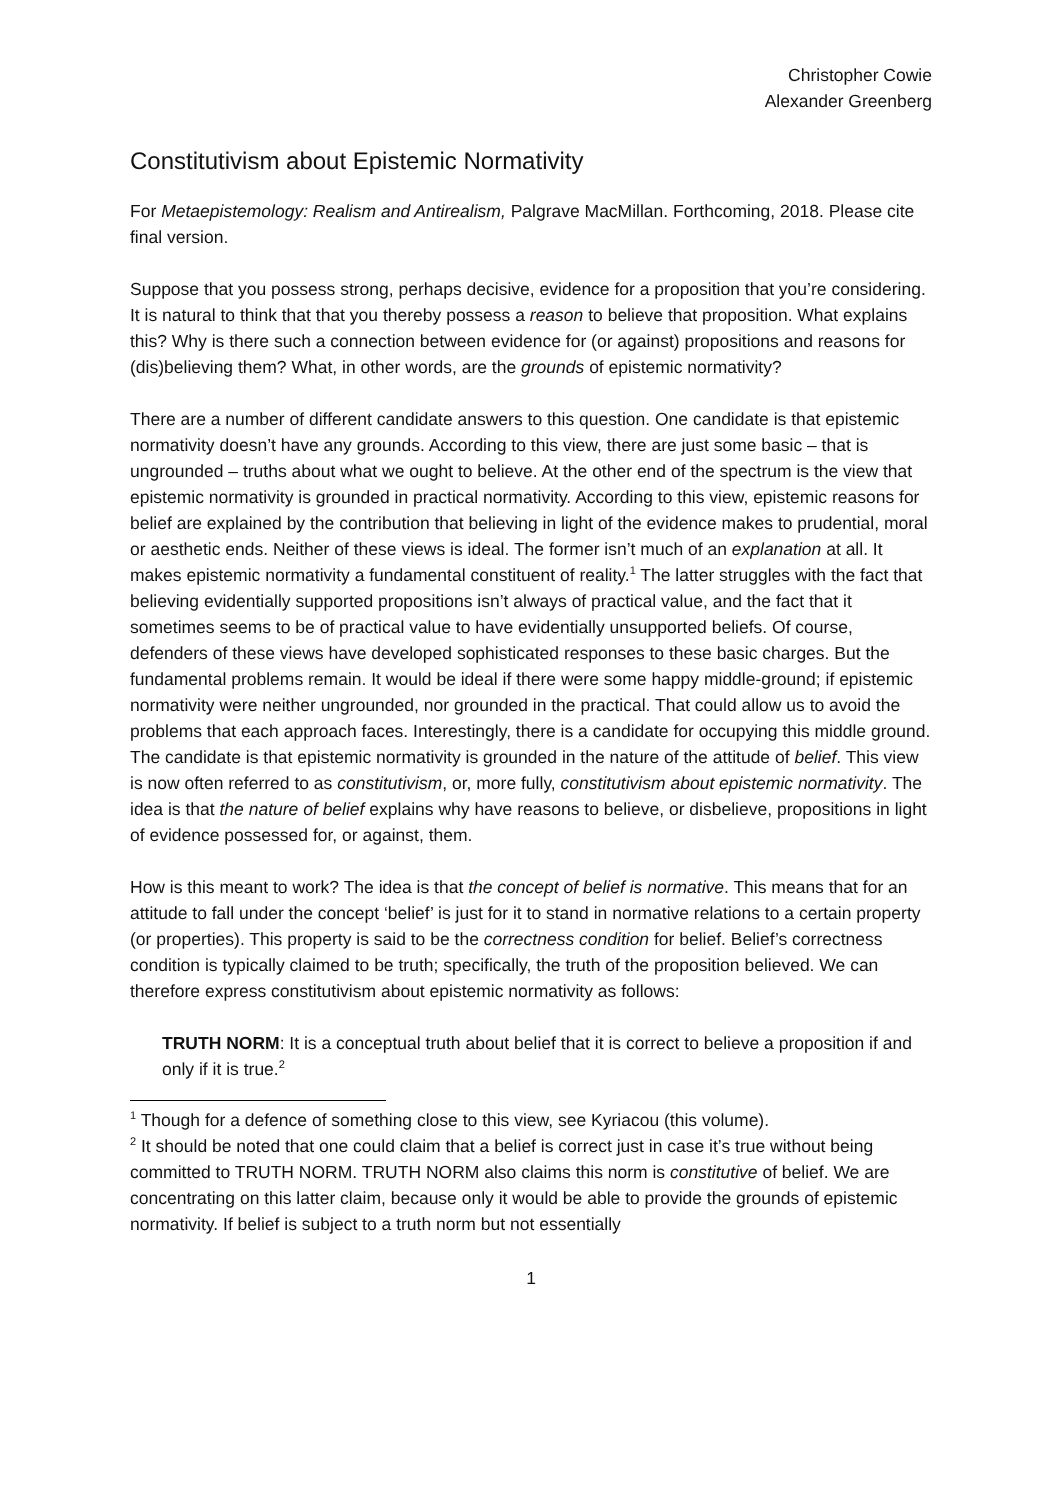Christopher Cowie
Alexander Greenberg
Constitutivism about Epistemic Normativity
For Metaepistemology: Realism and Antirealism, Palgrave MacMillan. Forthcoming, 2018. Please cite final version.
Suppose that you possess strong, perhaps decisive, evidence for a proposition that you’re considering. It is natural to think that that you thereby possess a reason to believe that proposition. What explains this? Why is there such a connection between evidence for (or against) propositions and reasons for (dis)believing them? What, in other words, are the grounds of epistemic normativity?
There are a number of different candidate answers to this question. One candidate is that epistemic normativity doesn’t have any grounds. According to this view, there are just some basic – that is ungrounded – truths about what we ought to believe. At the other end of the spectrum is the view that epistemic normativity is grounded in practical normativity. According to this view, epistemic reasons for belief are explained by the contribution that believing in light of the evidence makes to prudential, moral or aesthetic ends. Neither of these views is ideal. The former isn’t much of an explanation at all. It makes epistemic normativity a fundamental constituent of reality.<sup>1</sup> The latter struggles with the fact that believing evidentially supported propositions isn’t always of practical value, and the fact that it sometimes seems to be of practical value to have evidentially unsupported beliefs. Of course, defenders of these views have developed sophisticated responses to these basic charges. But the fundamental problems remain. It would be ideal if there were some happy middle-ground; if epistemic normativity were neither ungrounded, nor grounded in the practical. That could allow us to avoid the problems that each approach faces. Interestingly, there is a candidate for occupying this middle ground. The candidate is that epistemic normativity is grounded in the nature of the attitude of belief. This view is now often referred to as constitutivism, or, more fully, constitutivism about epistemic normativity. The idea is that the nature of belief explains why have reasons to believe, or disbelieve, propositions in light of evidence possessed for, or against, them.
How is this meant to work? The idea is that the concept of belief is normative. This means that for an attitude to fall under the concept ‘belief’ is just for it to stand in normative relations to a certain property (or properties). This property is said to be the correctness condition for belief. Belief’s correctness condition is typically claimed to be truth; specifically, the truth of the proposition believed. We can therefore express constitutivism about epistemic normativity as follows:
TRUTH NORM: It is a conceptual truth about belief that it is correct to believe a proposition if and only if it is true.<sup>2</sup>
<sup>1</sup> Though for a defence of something close to this view, see Kyriacou (this volume).
<sup>2</sup> It should be noted that one could claim that a belief is correct just in case it’s true without being committed to TRUTH NORM. TRUTH NORM also claims this norm is constitutive of belief. We are concentrating on this latter claim, because only it would be able to provide the grounds of epistemic normativity. If belief is subject to a truth norm but not essentially
1